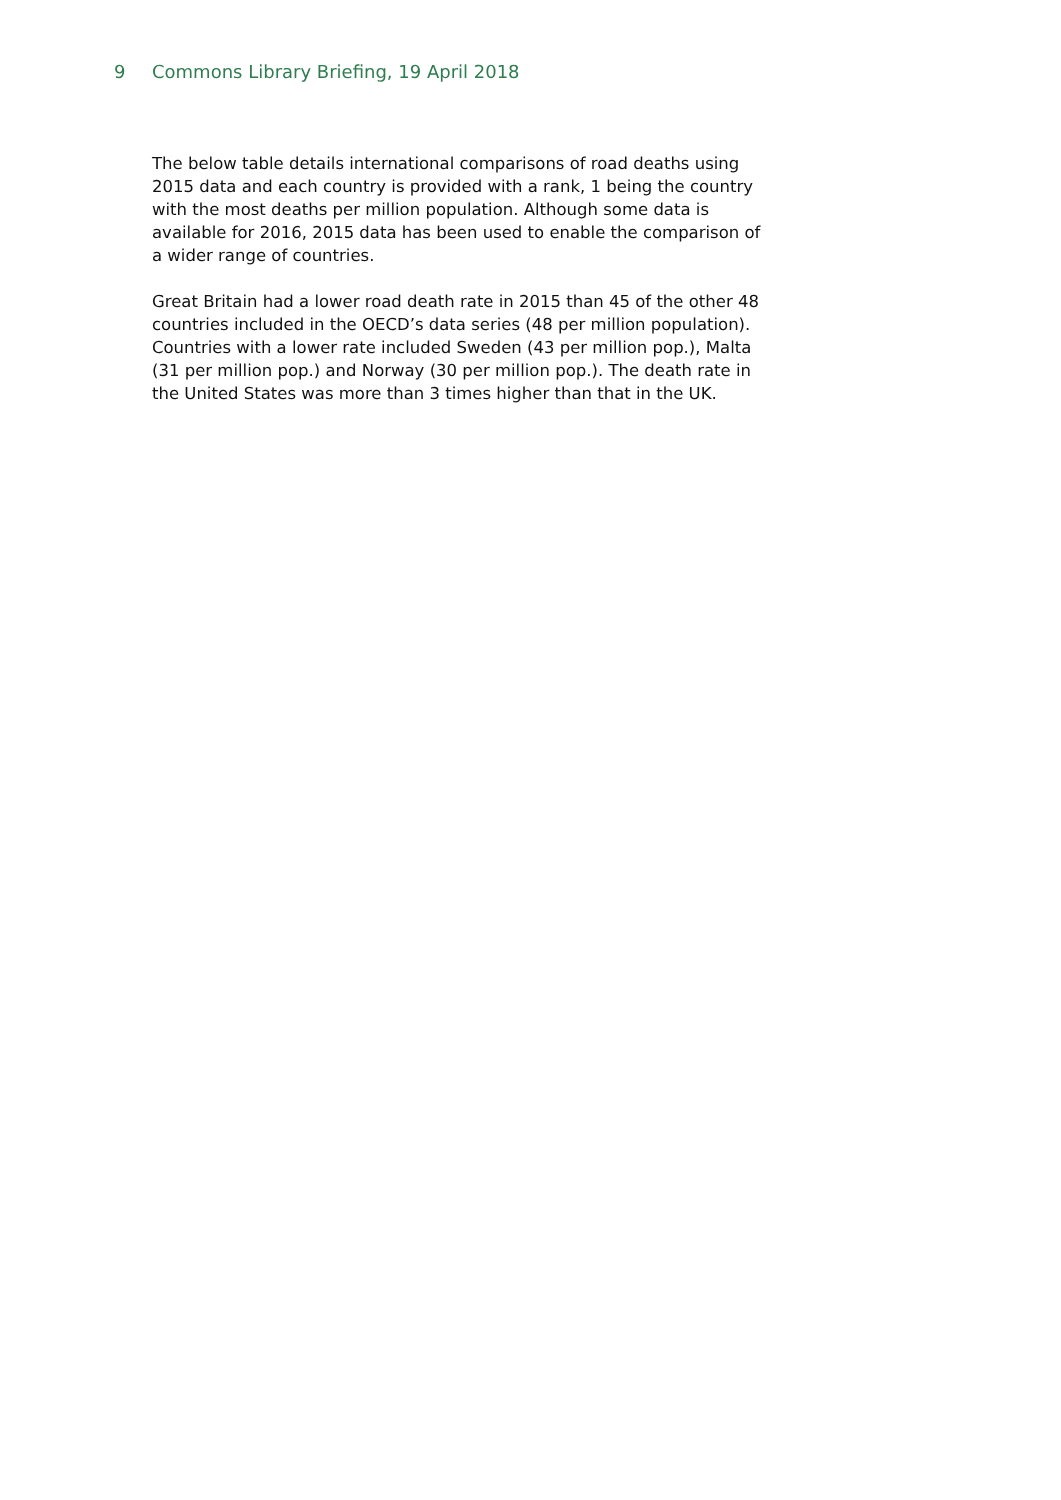9 Commons Library Briefing, 19 April 2018
The below table details international comparisons of road deaths using 2015 data and each country is provided with a rank, 1 being the country with the most deaths per million population. Although some data is available for 2016, 2015 data has been used to enable the comparison of a wider range of countries.
Great Britain had a lower road death rate in 2015 than 45 of the other 48 countries included in the OECD’s data series (48 per million population). Countries with a lower rate included Sweden (43 per million pop.), Malta (31 per million pop.) and Norway (30 per million pop.). The death rate in the United States was more than 3 times higher than that in the UK.